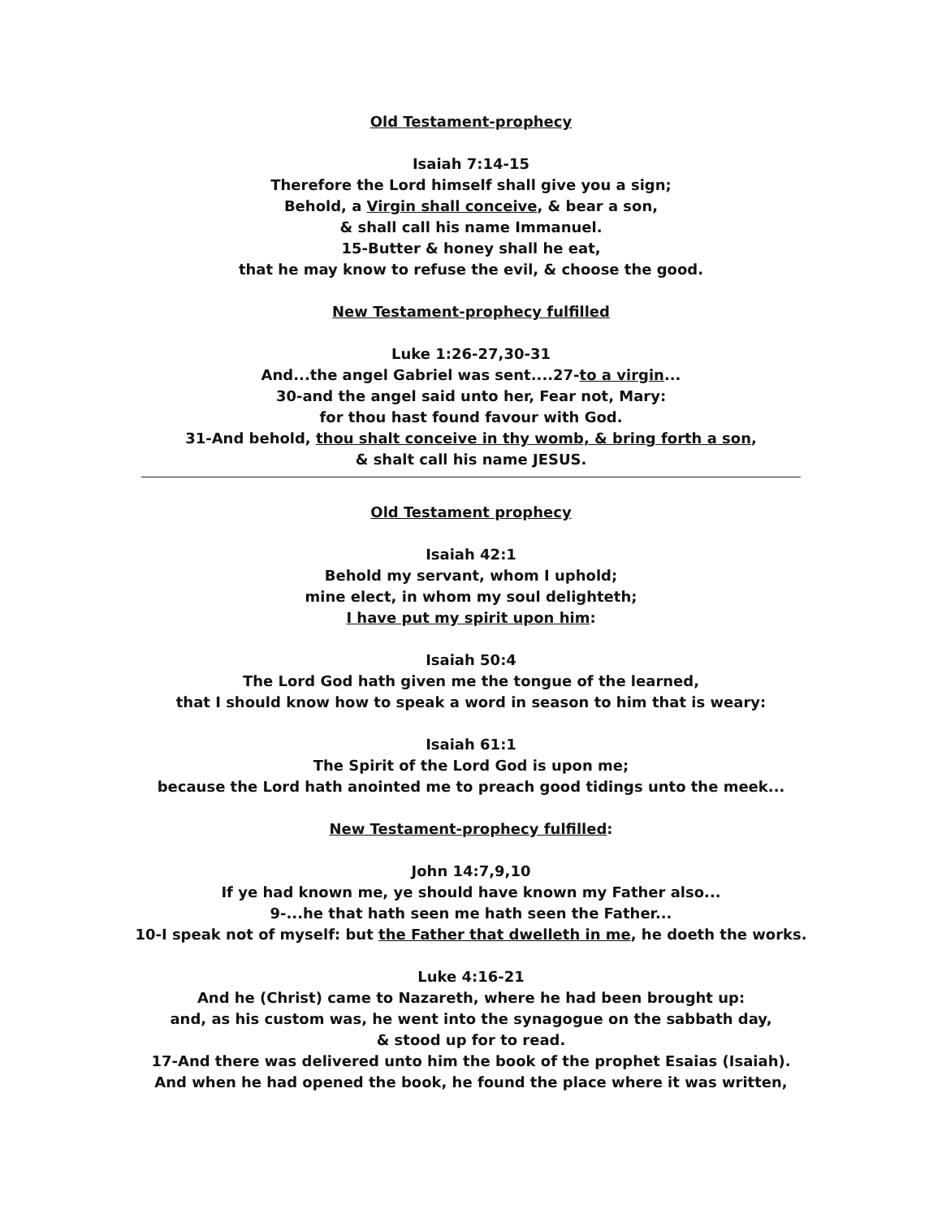Old Testament-prophecy
Isaiah 7:14-15
Therefore the Lord himself shall give you a sign;
Behold, a Virgin shall conceive, & bear a son,
& shall call his name Immanuel.
15-Butter & honey shall he eat,
that he may know to refuse the evil, & choose the good.
New Testament-prophecy fulfilled
Luke 1:26-27,30-31
And...the angel Gabriel was sent....27-to a virgin...
30-and the angel said unto her, Fear not, Mary:
for thou hast found favour with God.
31-And behold, thou shalt conceive in thy womb, & bring forth a son,
& shalt call his name JESUS.
Old Testament prophecy
Isaiah 42:1
Behold my servant, whom I uphold;
mine elect, in whom my soul delighteth;
I have put my spirit upon him:
Isaiah 50:4
The Lord God hath given me the tongue of the learned,
that I should know how to speak a word in season to him that is weary:
Isaiah 61:1
The Spirit of the Lord God is upon me;
because the Lord hath anointed me to preach good tidings unto the meek...
New Testament-prophecy fulfilled:
John 14:7,9,10
If ye had known me, ye should have known my Father also...
9-...he that hath seen me hath seen the Father...
10-I speak not of myself: but the Father that dwelleth in me, he doeth the works.
Luke 4:16-21
And he (Christ) came to Nazareth, where he had been brought up:
and, as his custom was, he went into the synagogue on the sabbath day,
& stood up for to read.
17-And there was delivered unto him the book of the prophet Esaias (Isaiah).
And when he had opened the book, he found the place where it was written,